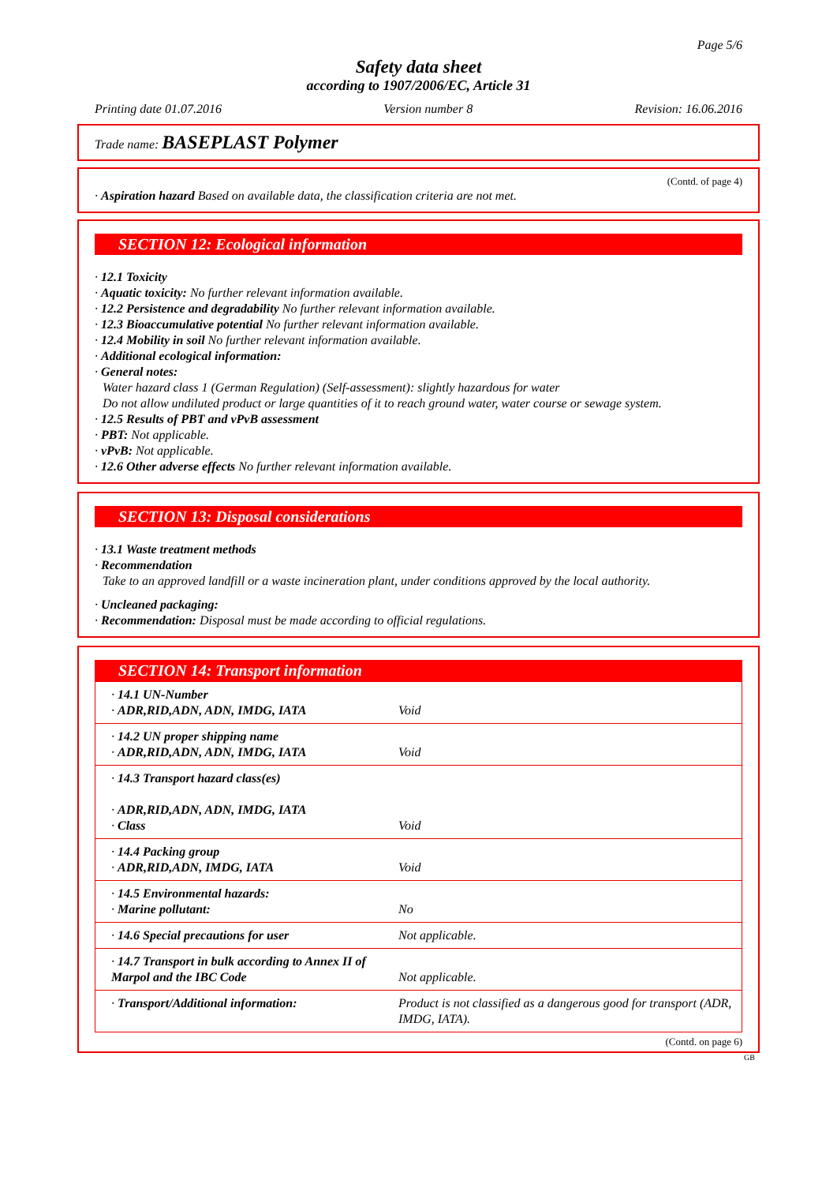Page 5/6
Safety data sheet
according to 1907/2006/EC, Article 31
Printing date 01.07.2016 Version number 8 Revision: 16.06.2016
Trade name: BASEPLAST Polymer
(Contd. of page 4)
· Aspiration hazard Based on available data, the classification criteria are not met.
SECTION 12: Ecological information
· 12.1 Toxicity
· Aquatic toxicity: No further relevant information available.
· 12.2 Persistence and degradability No further relevant information available.
· 12.3 Bioaccumulative potential No further relevant information available.
· 12.4 Mobility in soil No further relevant information available.
· Additional ecological information:
· General notes:
Water hazard class 1 (German Regulation) (Self-assessment): slightly hazardous for water
Do not allow undiluted product or large quantities of it to reach ground water, water course or sewage system.
· 12.5 Results of PBT and vPvB assessment
· PBT: Not applicable.
· vPvB: Not applicable.
· 12.6 Other adverse effects No further relevant information available.
SECTION 13: Disposal considerations
· 13.1 Waste treatment methods
· Recommendation
Take to an approved landfill or a waste incineration plant, under conditions approved by the local authority.
· Uncleaned packaging:
· Recommendation: Disposal must be made according to official regulations.
SECTION 14: Transport information
| · 14.1 UN-Number · ADR,RID,ADN, ADN, IMDG, IATA | Void |
| · 14.2 UN proper shipping name · ADR,RID,ADN, ADN, IMDG, IATA | Void |
| · 14.3 Transport hazard class(es) · ADR,RID,ADN, ADN, IMDG, IATA · Class | Void |
| · 14.4 Packing group · ADR,RID,ADN, IMDG, IATA | Void |
| · 14.5 Environmental hazards: · Marine pollutant: | No |
| · 14.6 Special precautions for user | Not applicable. |
| · 14.7 Transport in bulk according to Annex II of Marpol and the IBC Code | Not applicable. |
| · Transport/Additional information: | Product is not classified as a dangerous good for transport (ADR, IMDG, IATA). |
(Contd. on page 6)
GB